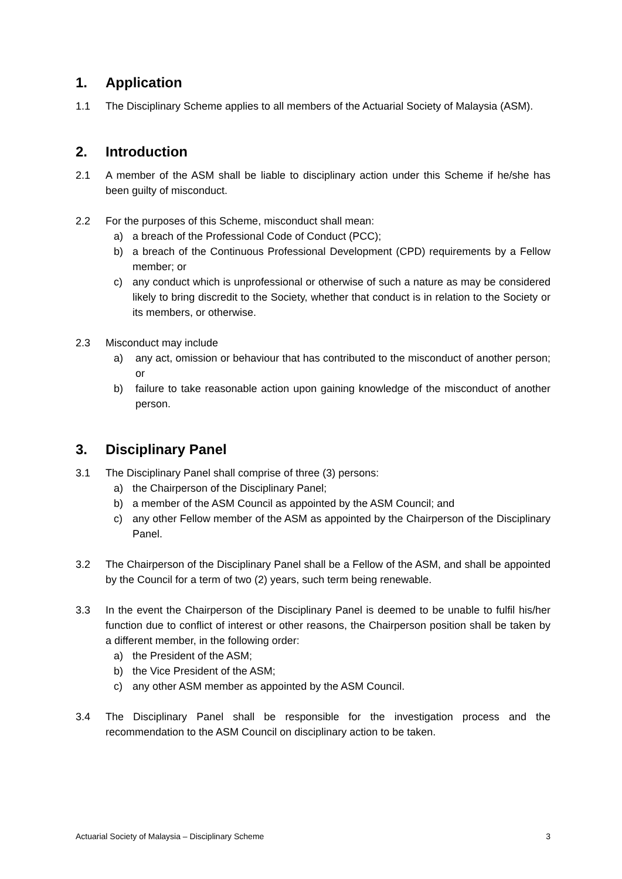1. Application
1.1 The Disciplinary Scheme applies to all members of the Actuarial Society of Malaysia (ASM).
2. Introduction
2.1 A member of the ASM shall be liable to disciplinary action under this Scheme if he/she has been guilty of misconduct.
2.2 For the purposes of this Scheme, misconduct shall mean:
a) a breach of the Professional Code of Conduct (PCC);
b) a breach of the Continuous Professional Development (CPD) requirements by a Fellow member; or
c) any conduct which is unprofessional or otherwise of such a nature as may be considered likely to bring discredit to the Society, whether that conduct is in relation to the Society or its members, or otherwise.
2.3 Misconduct may include
a) any act, omission or behaviour that has contributed to the misconduct of another person; or
b) failure to take reasonable action upon gaining knowledge of the misconduct of another person.
3. Disciplinary Panel
3.1 The Disciplinary Panel shall comprise of three (3) persons:
a) the Chairperson of the Disciplinary Panel;
b) a member of the ASM Council as appointed by the ASM Council; and
c) any other Fellow member of the ASM as appointed by the Chairperson of the Disciplinary Panel.
3.2 The Chairperson of the Disciplinary Panel shall be a Fellow of the ASM, and shall be appointed by the Council for a term of two (2) years, such term being renewable.
3.3 In the event the Chairperson of the Disciplinary Panel is deemed to be unable to fulfil his/her function due to conflict of interest or other reasons, the Chairperson position shall be taken by a different member, in the following order:
a) the President of the ASM;
b) the Vice President of the ASM;
c) any other ASM member as appointed by the ASM Council.
3.4 The Disciplinary Panel shall be responsible for the investigation process and the recommendation to the ASM Council on disciplinary action to be taken.
Actuarial Society of Malaysia – Disciplinary Scheme 3